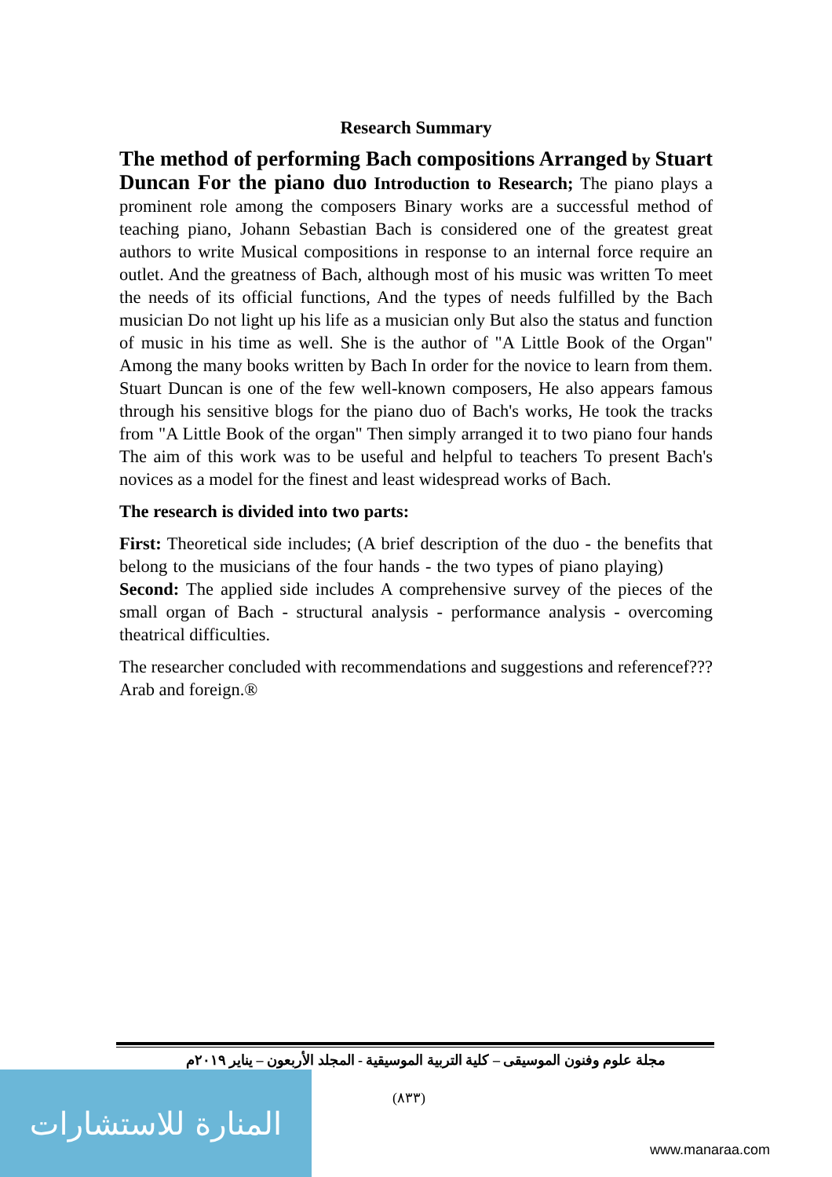Research Summary
The method of performing Bach compositions Arranged by Stuart Duncan For the piano duo Introduction to Research; The piano plays a prominent role among the composers Binary works are a successful method of teaching piano, Johann Sebastian Bach is considered one of the greatest great authors to write Musical compositions in response to an internal force require an outlet. And the greatness of Bach, although most of his music was written To meet the needs of its official functions, And the types of needs fulfilled by the Bach musician Do not light up his life as a musician only But also the status and function of music in his time as well. She is the author of "A Little Book of the Organ" Among the many books written by Bach In order for the novice to learn from them. Stuart Duncan is one of the few well-known composers, He also appears famous through his sensitive blogs for the piano duo of Bach's works, He took the tracks from "A Little Book of the organ" Then simply arranged it to two piano four hands The aim of this work was to be useful and helpful to teachers To present Bach's novices as a model for the finest and least widespread works of Bach.
The research is divided into two parts:
First: Theoretical side includes; (A brief description of the duo - the benefits that belong to the musicians of the four hands - the two types of piano playing) Second: The applied side includes A comprehensive survey of the pieces of the small organ of Bach - structural analysis - performance analysis - overcoming theatrical difficulties.
The researcher concluded with recommendations and suggestions and referencef??? Arab and foreign.®
مجلة علوم وفنون الموسيقى – كلية التربية الموسيقية - المجلد الأربعون – يناير ٢٠١٩م
(٨٣٣)
المنارة للاستشارات
www.manaraa.com